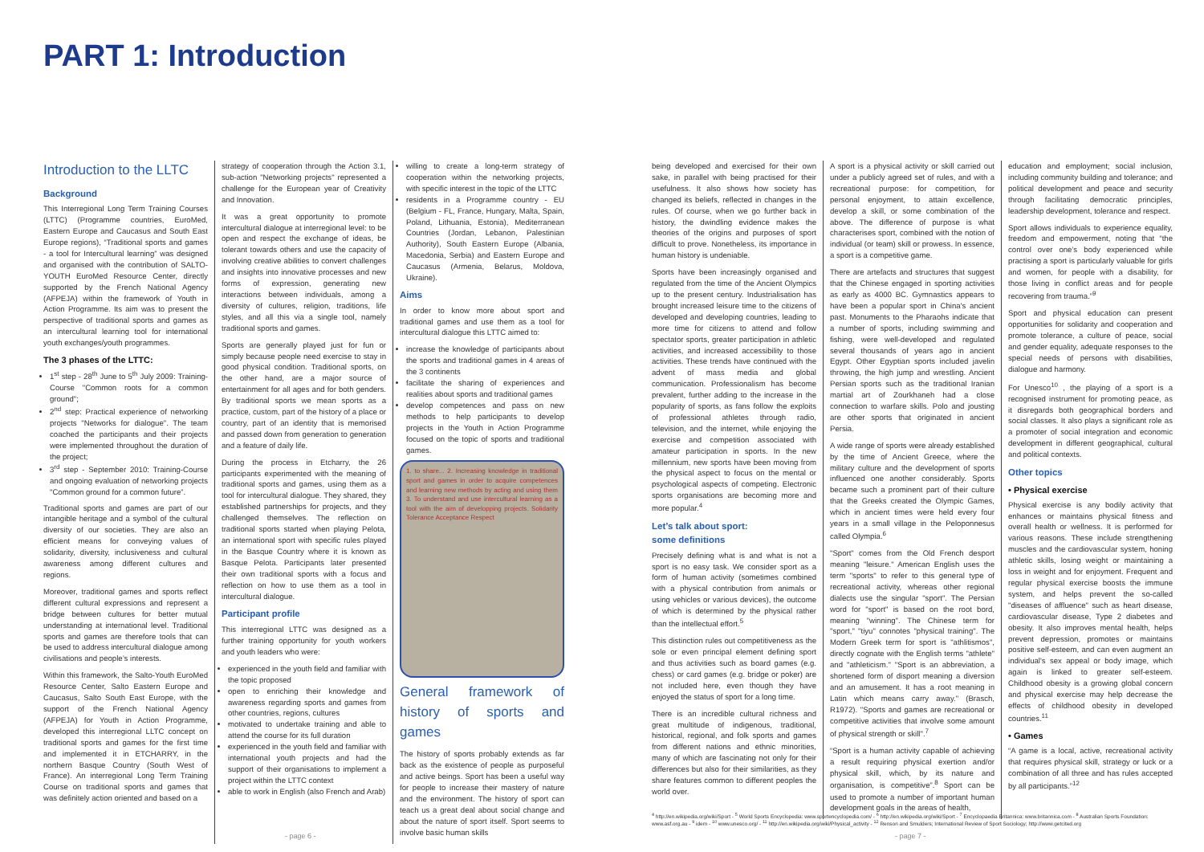PART 1: Introduction
Introduction to the LLTC
Background
This Interregional Long Term Training Courses (LTTC) (Programme countries, EuroMed, Eastern Europe and Caucasus and South East Europe regions), “Traditional sports and games - a tool for Intercultural learning” was designed and organised with the contribution of SALTO-YOUTH EuroMed Resource Center, directly supported by the French National Agency (AFPEJA) within the framework of Youth in Action Programme. Its aim was to present the perspective of traditional sports and games as an intercultural learning tool for international youth exchanges/youth programmes.
The 3 phases of the LTTC:
1<sup>st</sup> step - 28<sup>th</sup> June to 5<sup>th</sup> July 2009: Training-Course "Common roots for a common ground";
2<sup>nd</sup> step: Practical experience of networking projects "Networks for dialogue". The team coached the participants and their projects were implemented throughout the duration of the project;
3<sup>rd</sup> step - September 2010: Training-Course and ongoing evaluation of networking projects "Common ground for a common future”.
Traditional sports and games are part of our intangible heritage and a symbol of the cultural diversity of our societies. They are also an efficient means for conveying values of solidarity, diversity, inclusiveness and cultural awareness among different cultures and regions.
Moreover, traditional games and sports reflect different cultural expressions and represent a bridge between cultures for better mutual understanding at international level. Traditional sports and games are therefore tools that can be used to address intercultural dialogue among civilisations and people’s interests.
Within this framework, the Salto-Youth EuroMed Resource Center, Salto Eastern Europe and Caucasus, Salto South East Europe, with the support of the French National Agency (AFPEJA) for Youth in Action Programme, developed this interregional LLTC concept on traditional sports and games for the first time and implemented it in ETCHARRY, in the northern Basque Country (South West of France). An interregional Long Term Training Course on traditional sports and games that was definitely action oriented and based on a
strategy of cooperation through the Action 3.1, sub-action "Networking projects" represented a challenge for the European year of Creativity and Innovation.
It was a great opportunity to promote intercultural dialogue at interregional level: to be open and respect the exchange of ideas, be tolerant towards others and use the capacity of involving creative abilities to convert challenges and insights into innovative processes and new forms of expression, generating new interactions between individuals, among a diversity of cultures, religion, traditions, life styles, and all this via a single tool, namely traditional sports and games.
Sports are generally played just for fun or simply because people need exercise to stay in good physical condition. Traditional sports, on the other hand, are a major source of entertainment for all ages and for both genders. By traditional sports we mean sports as a practice, custom, part of the history of a place or country, part of an identity that is memorised and passed down from generation to generation and a feature of daily life.
During the process in Etcharry, the 26 participants experimented with the meaning of traditional sports and games, using them as a tool for intercultural dialogue. They shared, they established partnerships for projects, and they challenged themselves. The reflection on traditional sports started when playing Pelota, an international sport with specific rules played in the Basque Country where it is known as Basque Pelota. Participants later presented their own traditional sports with a focus and reflection on how to use them as a tool in intercultural dialogue.
Participant profile
This interregional LTTC was designed as a further training opportunity for youth workers and youth leaders who were:
experienced in the youth field and familiar with the topic proposed
open to enriching their knowledge and awareness regarding sports and games from other countries, regions, cultures
motivated to undertake training and able to attend the course for its full duration
experienced in the youth field and familiar with international youth projects and had the support of their organisations to implement a project within the LTTC context
able to work in English (also French and Arab)
willing to create a long-term strategy of cooperation within the networking projects, with specific interest in the topic of the LTTC
residents in a Programme country - EU (Belgium - FL, France, Hungary, Malta, Spain, Poland, Lithuania, Estonia), Mediterranean Countries (Jordan, Lebanon, Palestinian Authority), South Eastern Europe (Albania, Macedonia, Serbia) and Eastern Europe and Caucasus (Armenia, Belarus, Moldova, Ukraine).
Aims
In order to know more about sport and traditional games and use them as a tool for intercultural dialogue this LTTC aimed to:
increase the knowledge of participants about the sports and traditional games in 4 areas of the 3 continents
facilitate the sharing of experiences and realities about sports and traditional games
develop competences and pass on new methods to help participants to develop projects in the Youth in Action Programme focused on the topic of sports and traditional games.
1. to share... 2. Increasing knowledge in traditional sport and games in order to acquire competences and learning new methods by acting and using them 3. To understand and use intercultural learning as a tool with the aim of developping projects. Solidarity Tolerance Acceptance Respect
General framework of history of sports and games
The history of sports probably extends as far back as the existence of people as purposeful and active beings. Sport has been a useful way for people to increase their mastery of nature and the environment. The history of sport can teach us a great deal about social change and about the nature of sport itself. Sport seems to involve basic human skills
being developed and exercised for their own sake, in parallel with being practised for their usefulness. It also shows how society has changed its beliefs, reflected in changes in the rules. Of course, when we go further back in history, the dwindling evidence makes the theories of the origins and purposes of sport difficult to prove. Nonetheless, its importance in human history is undeniable.
Sports have been increasingly organised and regulated from the time of the Ancient Olympics up to the present century. Industrialisation has brought increased leisure time to the citizens of developed and developing countries, leading to more time for citizens to attend and follow spectator sports, greater participation in athletic activities, and increased accessibility to those activities. These trends have continued with the advent of mass media and global communication. Professionalism has become prevalent, further adding to the increase in the popularity of sports, as fans follow the exploits of professional athletes through radio, television, and the internet, while enjoying the exercise and competition associated with amateur participation in sports. In the new millennium, new sports have been moving from the physical aspect to focus on the mental or psychological aspects of competing. Electronic sports organisations are becoming more and more popular.<sup>4</sup>
Let’s talk about sport:
some definitions
Precisely defining what is and what is not a sport is no easy task. We consider sport as a form of human activity (sometimes combined with a physical contribution from animals or using vehicles or various devices), the outcome of which is determined by the physical rather than the intellectual effort.<sup>5</sup>
This distinction rules out competitiveness as the sole or even principal element defining sport and thus activities such as board games (e.g. chess) or card games (e.g. bridge or poker) are not included here, even though they have enjoyed the status of sport for a long time.
There is an incredible cultural richness and great multitude of indigenous, traditional, historical, regional, and folk sports and games from different nations and ethnic minorities, many of which are fascinating not only for their differences but also for their similarities, as they share features common to different peoples the world over.
A sport is a physical activity or skill carried out under a publicly agreed set of rules, and with a recreational purpose: for competition, for personal enjoyment, to attain excellence, develop a skill, or some combination of the above. The difference of purpose is what characterises sport, combined with the notion of individual (or team) skill or prowess. In essence, a sport is a competitive game.
There are artefacts and structures that suggest that the Chinese engaged in sporting activities as early as 4000 BC. Gymnastics appears to have been a popular sport in China's ancient past. Monuments to the Pharaohs indicate that a number of sports, including swimming and fishing, were well-developed and regulated several thousands of years ago in ancient Egypt. Other Egyptian sports included javelin throwing, the high jump and wrestling. Ancient Persian sports such as the traditional Iranian martial art of Zourkhaneh had a close connection to warfare skills. Polo and jousting are other sports that originated in ancient Persia.
A wide range of sports were already established by the time of Ancient Greece, where the military culture and the development of sports influenced one another considerably. Sports became such a prominent part of their culture that the Greeks created the Olympic Games, which in ancient times were held every four years in a small village in the Peloponnesus called Olympia.<sup>6</sup>
"Sport" comes from the Old French desport meaning "leisure." American English uses the term "sports" to refer to this general type of recreational activity, whereas other regional dialects use the singular "sport". The Persian word for "sport" is based on the root bord, meaning "winning". The Chinese term for "sport," "tiyu" connotes "physical training". The Modern Greek term for sport is "athlitismos", directly cognate with the English terms "athlete" and "athleticism." "Sport is an abbreviation, a shortened form of disport meaning a diversion and an amusement. It has a root meaning in Latin which means carry away." (Brasch, R1972). "Sports and games are recreational or competitive activities that involve some amount of physical strength or skill".<sup>7</sup>
“Sport is a human activity capable of achieving a result requiring physical exertion and/or physical skill, which, by its nature and organisation, is competitive”.<sup>8</sup> Sport can be used to promote a number of important human development goals in the areas of health,
education and employment; social inclusion, including community building and tolerance; and political development and peace and security through facilitating democratic principles, leadership development, tolerance and respect.
Sport allows individuals to experience equality, freedom and empowerment, noting that “the control over one’s body experienced while practising a sport is particularly valuable for girls and women, for people with a disability, for those living in conflict areas and for people recovering from trauma.”<sup>9</sup>
Sport and physical education can present opportunities for solidarity and cooperation and promote tolerance, a culture of peace, social and gender equality, adequate responses to the special needs of persons with disabilities, dialogue and harmony.
For Unesco<sup>10</sup> , the playing of a sport is a recognised instrument for promoting peace, as it disregards both geographical borders and social classes. It also plays a significant role as a promoter of social integration and economic development in different geographical, cultural and political contexts.
Other topics
• Physical exercise
Physical exercise is any bodily activity that enhances or maintains physical fitness and overall health or wellness. It is performed for various reasons. These include strengthening muscles and the cardiovascular system, honing athletic skills, losing weight or maintaining a loss in weight and for enjoyment. Frequent and regular physical exercise boosts the immune system, and helps prevent the so-called "diseases of affluence" such as heart disease, cardiovascular disease, Type 2 diabetes and obesity. It also improves mental health, helps prevent depression, promotes or maintains positive self-esteem, and can even augment an individual's sex appeal or body image, which again is linked to greater self-esteem. Childhood obesity is a growing global concern and physical exercise may help decrease the effects of childhood obesity in developed countries.<sup>11</sup>
• Games
“A game is a local, active, recreational activity that requires physical skill, strategy or luck or a combination of all three and has rules accepted by all participants.”<sup>12</sup>
<sup>4</sup> http://en.wikipedia.org/wiki/Sport - <sup>5</sup> World Sports Encyclopedia: www.sportencyclopedia.com/ - <sup>6</sup> http://en.wikipedia.org/wiki/Sport - <sup>7</sup> Encyclopaedia Britannica: www.britannica.com - <sup>8</sup> Australian Sports Foundation: www.asf.org.au - <sup>9</sup> idem - <sup>10</sup> www.unesco.org/ - <sup>11</sup> http://en.wikipedia.org/wiki/Physical_activity - <sup>12</sup> Renson and Smulders; International Review of Sport Sociology; http://www.getcited.org
- page 6 - - page 7 -